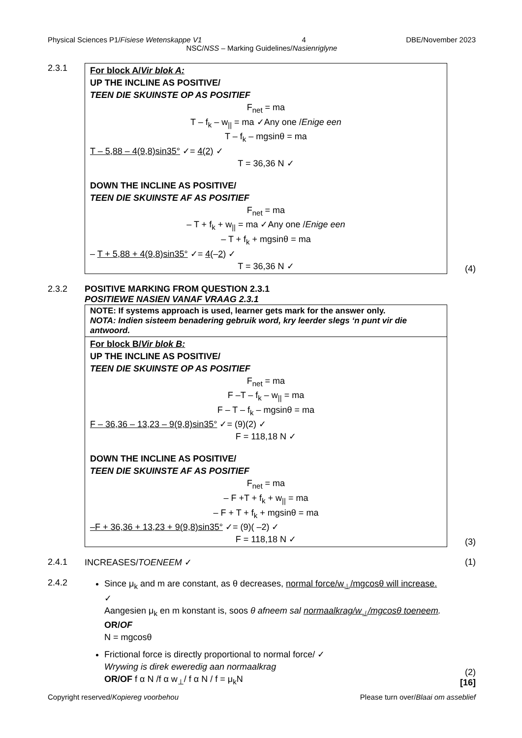Physical Sciences P1/Fisiese Wetenskappe V1 4 DBE/November 2023
NSC/NSS – Marking Guidelines/Nasienriglyne
2.3.1
For block A/Vir blok A:
UP THE INCLINE AS POSITIVE/
TEEN DIE SKUINSTE OP AS POSITIEF
F<sub>net</sub> = ma
T – f<sub>k</sub> – w<sub>||</sub> = ma ✓Any one /Enige een
T – f<sub>k</sub> – mgsinθ = ma
T – 5,88 – 4(9,8)sin35° ✓= 4(2) ✓
T = 36,36 N ✓
DOWN THE INCLINE AS POSITIVE/
TEEN DIE SKUINSTE AF AS POSITIEF
F<sub>net</sub> = ma
– T + f<sub>k</sub> + w<sub>||</sub> = ma ✓Any one /Enige een
– T + f<sub>k</sub> + mgsinθ = ma
– T + 5,88 + 4(9,8)sin35° ✓= 4(–2) ✓
T = 36,36 N ✓
(4)
2.3.2 POSITIVE MARKING FROM QUESTION 2.3.1
POSITIEWE NASIEN VANAF VRAAG 2.3.1
NOTE: If systems approach is used, learner gets mark for the answer only.
NOTA: Indien sisteem benadering gebruik word, kry leerder slegs ‘n punt vir die antwoord.
For block B/Vir blok B:
UP THE INCLINE AS POSITIVE/
TEEN DIE SKUINSTE OP AS POSITIEF
F<sub>net</sub> = ma
F –T – f<sub>k</sub> – w<sub>||</sub> = ma
F – T – f<sub>k</sub> – mgsinθ = ma
F – 36,36 – 13,23 – 9(9,8)sin35° ✓= (9)(2) ✓
F = 118,18 N ✓
DOWN THE INCLINE AS POSITIVE/
TEEN DIE SKUINSTE AF AS POSITIEF
F<sub>net</sub> = ma
– F +T + f<sub>k</sub> + w<sub>||</sub> = ma
– F + T + f<sub>k</sub> + mgsinθ = ma
–F + 36,36 + 13,23 + 9(9,8)sin35° ✓= (9)( –2) ✓
F = 118,18 N ✓
(3)
2.4.1 INCREASES/TOENEEM ✓ (1)
2.4.2
Since μ<sub>k</sub> and m are constant, as θ decreases, normal force/w<sub>⊥</sub>/mgcosθ will increase. ✓
Aangesien μ<sub>k</sub> en m konstant is, soos θ afneem sal normaalkrag/w<sub>⊥</sub>/mgcosθ toeneem.
OR/OF
N = mgcosθ
Frictional force is directly proportional to normal force/ ✓
Wrywing is direk eweredig aan normaalkrag
OR/OF f α N /f α w<sub>⊥</sub>/ f α N / f = μ<sub>k</sub>N
(2)
[16]
Copyright reserved/Kopiereg voorbehou Please turn over/Blaai om asseblief